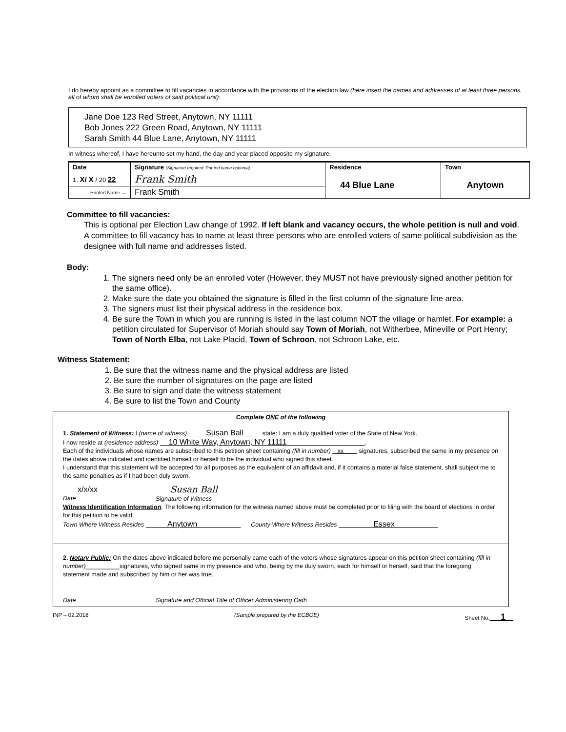I do hereby appoint as a committee to fill vacancies in accordance with the provisions of the election law (here insert the names and addresses of at least three persons, all of whom shall be enrolled voters of said political unit):
Jane Doe 123 Red Street, Anytown, NY 11111
Bob Jones 222 Green Road, Anytown, NY 11111
Sarah Smith 44 Blue Lane, Anytown, NY 11111
In witness whereof, I have hereunto set my hand, the day and year placed opposite my signature.
| Date | Signature (Signature required. Printed name optional) | Residence | Town |
| --- | --- | --- | --- |
| 1. X/ X / 20 22 | Frank Smith | 44 Blue Lane | Anytown |
| Printed Name → | Frank Smith | | |
Committee to fill vacancies:
This is optional per Election Law change of 1992. If left blank and vacancy occurs, the whole petition is null and void. A committee to fill vacancy has to name at least three persons who are enrolled voters of same political subdivision as the designee with full name and addresses listed.
Body:
1. The signers need only be an enrolled voter (However, they MUST not have previously signed another petition for the same office).
2. Make sure the date you obtained the signature is filled in the first column of the signature line area.
3. The signers must list their physical address in the residence box.
4. Be sure the Town in which you are running is listed in the last column NOT the village or hamlet. For example: a petition circulated for Supervisor of Moriah should say Town of Moriah, not Witherbee, Mineville or Port Henry; Town of North Elba, not Lake Placid, Town of Schroon, not Schroon Lake, etc.
Witness Statement:
1. Be sure that the witness name and the physical address are listed
2. Be sure the number of signatures on the page are listed
3. Be sure to sign and date the witness statement
4. Be sure to list the Town and County
Complete ONE of the following
1. Statement of Witness: I (name of witness) Susan Ball state: I am a duly qualified voter of the State of New York.
I now reside at (residence address) 10 White Way, Anytown, NY 11111 .
Each of the individuals whose names are subscribed to this petition sheet containing (fill in number) xx signatures, subscribed the same in my presence on the dates above indicated and identified himself or herself to be the individual who signed this sheet.
I understand that this statement will be accepted for all purposes as the equivalent of an affidavit and, if it contains a material false statement, shall subject me to the same penalties as if I had been duly sworn.
x/x/xx
Date
Susan Ball
Signature of Witness
Witness Identification Information: The following information for the witness named above must be completed prior to filing with the board of elections in order for this petition to be valid.
Town Where Witness Resides Anytown County Where Witness Resides Essex
2. Notary Public: On the dates above indicated before me personally came each of the voters whose signatures appear on this petition sheet containing (fill in number)__________signatures, who signed same in my presence and who, being by me duly sworn, each for himself or herself, said that the foregoing statement made and subscribed by him or her was true.
Date Signature and Official Title of Officer Administering Oath
INP – 02.2018 (Sample prepared by the ECBOE) Sheet No. 1